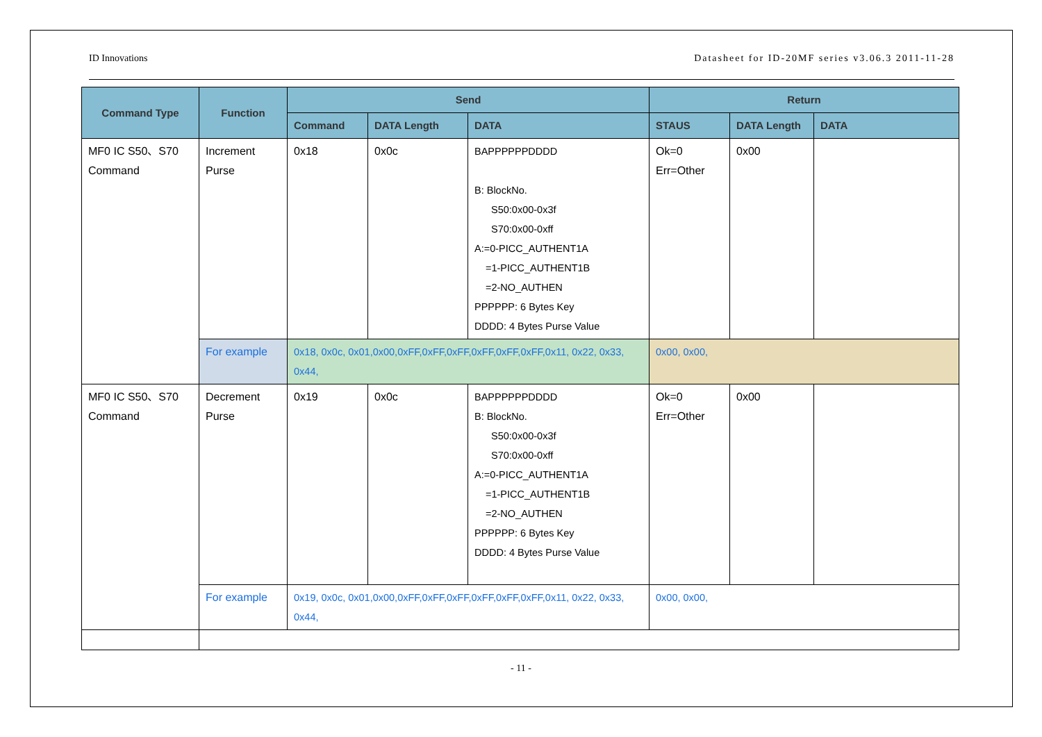ID Innovations Datasheet for ID-20MF series v3.06.3 2011-11-28
| Command Type | Function | Send | | | Return | | |
| --- | --- | --- | --- | --- | --- | --- | --- |
| | | Command | DATA Length | DATA | STAUS | DATA Length | DATA |
| MF0 IC S50、S70 Command | Increment Purse | 0x18 | 0x0c | BAPPPPPPDDDD B: BlockNo. S50:0x00-0x3f S70:0x00-0xff A:=0-PICC_AUTHENT1A =1-PICC_AUTHENT1B =2-NO_AUTHEN PPPPPP: 6 Bytes Key DDDD: 4 Bytes Purse Value | Ok=0 Err=Other | 0x00 | |
| | For example | 0x18, 0x0c, 0x01,0x00,0xFF,0xFF,0xFF,0xFF,0xFF,0xFF,0x11, 0x22, 0x33, 0x44, | | | 0x00, 0x00, | | |
| MF0 IC S50、S70 Command | Decrement Purse | 0x19 | 0x0c | BAPPPPPPDDDD B: BlockNo. S50:0x00-0x3f S70:0x00-0xff A:=0-PICC_AUTHENT1A =1-PICC_AUTHENT1B =2-NO_AUTHEN PPPPPP: 6 Bytes Key DDDD: 4 Bytes Purse Value | Ok=0 Err=Other | 0x00 | |
| | For example | 0x19, 0x0c, 0x01,0x00,0xFF,0xFF,0xFF,0xFF,0xFF,0xFF,0x11, 0x22, 0x33, 0x44, | | | 0x00, 0x00, | | |
- 11 -